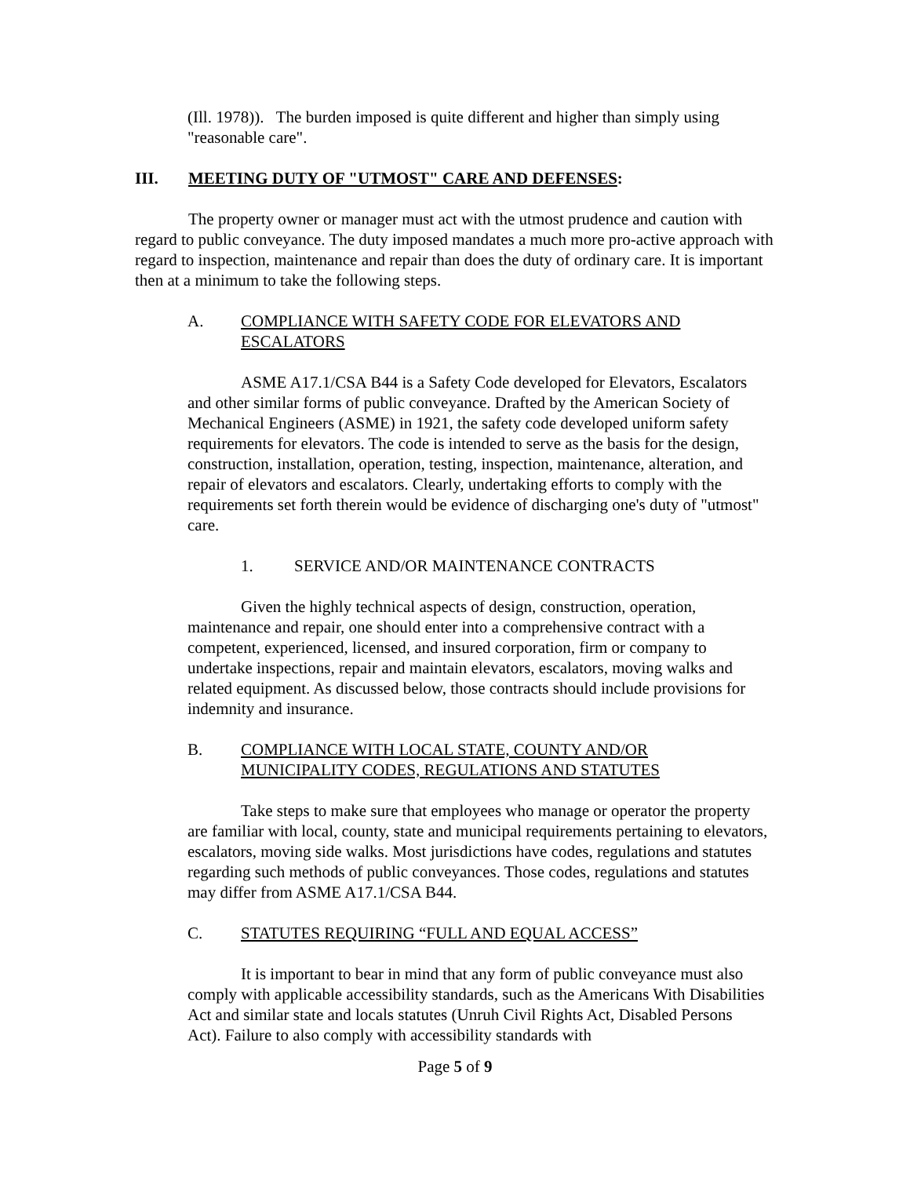(Ill. 1978)). The burden imposed is quite different and higher than simply using "reasonable care".
III. MEETING DUTY OF "UTMOST" CARE AND DEFENSES:
The property owner or manager must act with the utmost prudence and caution with regard to public conveyance. The duty imposed mandates a much more pro-active approach with regard to inspection, maintenance and repair than does the duty of ordinary care. It is important then at a minimum to take the following steps.
A. COMPLIANCE WITH SAFETY CODE FOR ELEVATORS AND ESCALATORS
ASME A17.1/CSA B44 is a Safety Code developed for Elevators, Escalators and other similar forms of public conveyance. Drafted by the American Society of Mechanical Engineers (ASME) in 1921, the safety code developed uniform safety requirements for elevators. The code is intended to serve as the basis for the design, construction, installation, operation, testing, inspection, maintenance, alteration, and repair of elevators and escalators. Clearly, undertaking efforts to comply with the requirements set forth therein would be evidence of discharging one's duty of "utmost" care.
1. SERVICE AND/OR MAINTENANCE CONTRACTS
Given the highly technical aspects of design, construction, operation, maintenance and repair, one should enter into a comprehensive contract with a competent, experienced, licensed, and insured corporation, firm or company to undertake inspections, repair and maintain elevators, escalators, moving walks and related equipment. As discussed below, those contracts should include provisions for indemnity and insurance.
B. COMPLIANCE WITH LOCAL STATE, COUNTY AND/OR MUNICIPALITY CODES, REGULATIONS AND STATUTES
Take steps to make sure that employees who manage or operator the property are familiar with local, county, state and municipal requirements pertaining to elevators, escalators, moving side walks. Most jurisdictions have codes, regulations and statutes regarding such methods of public conveyances. Those codes, regulations and statutes may differ from ASME A17.1/CSA B44.
C. STATUTES REQUIRING “FULL AND EQUAL ACCESS”
It is important to bear in mind that any form of public conveyance must also comply with applicable accessibility standards, such as the Americans With Disabilities Act and similar state and locals statutes (Unruh Civil Rights Act, Disabled Persons Act). Failure to also comply with accessibility standards with
Page 5 of 9